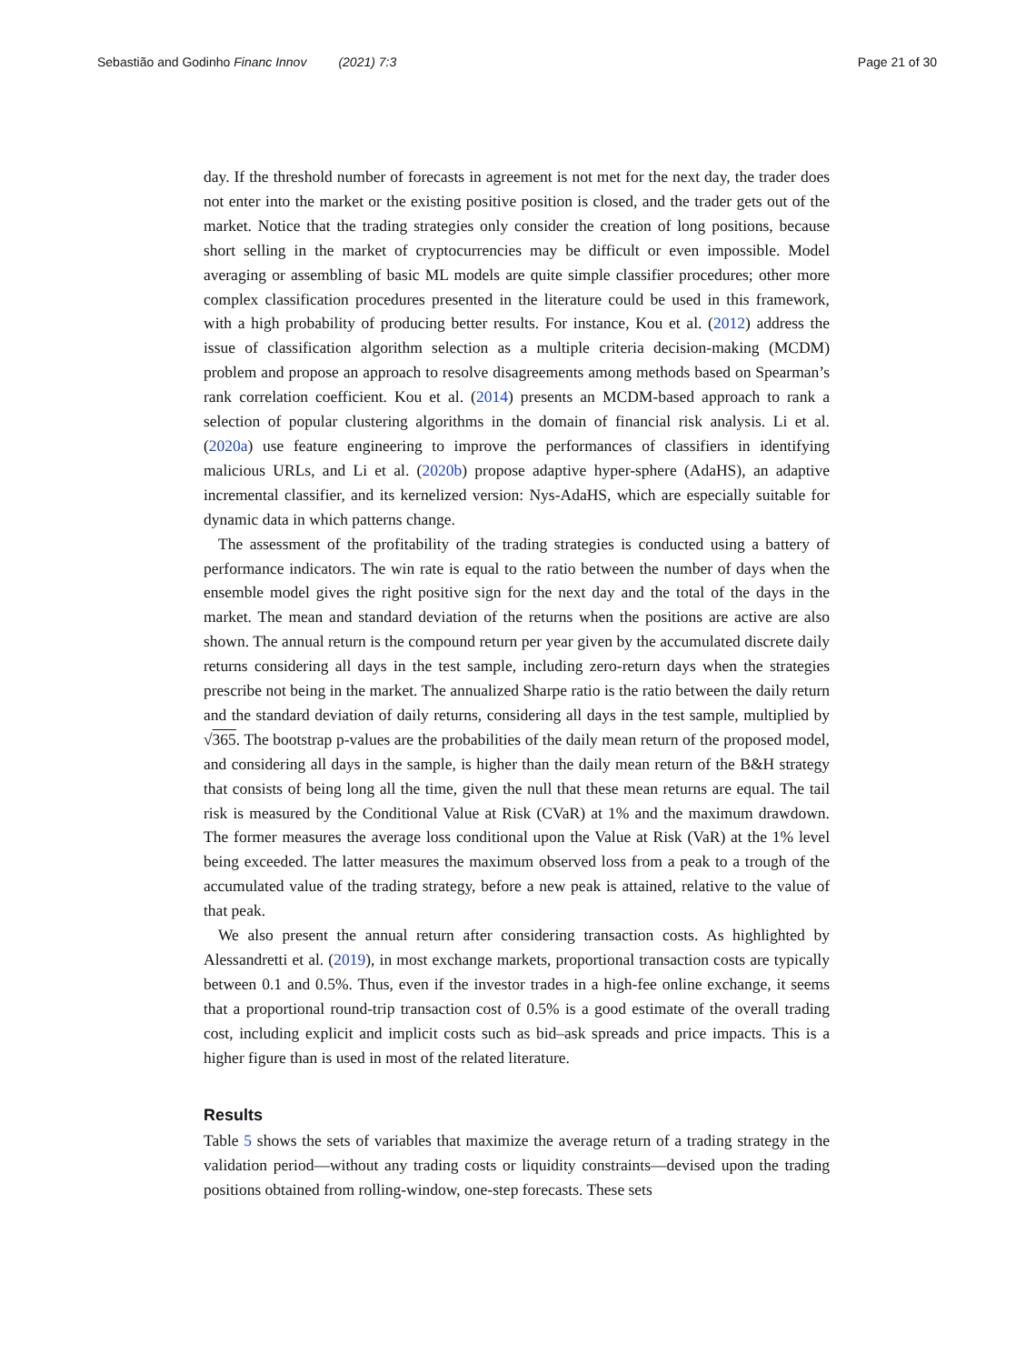Sebastião and Godinho Financ Innov (2021) 7:3 Page 21 of 30
day. If the threshold number of forecasts in agreement is not met for the next day, the trader does not enter into the market or the existing positive position is closed, and the trader gets out of the market. Notice that the trading strategies only consider the creation of long positions, because short selling in the market of cryptocurrencies may be difficult or even impossible. Model averaging or assembling of basic ML models are quite simple classifier procedures; other more complex classification procedures presented in the literature could be used in this framework, with a high probability of producing better results. For instance, Kou et al. (2012) address the issue of classification algorithm selection as a multiple criteria decision-making (MCDM) problem and propose an approach to resolve disagreements among methods based on Spearman’s rank correlation coefficient. Kou et al. (2014) presents an MCDM-based approach to rank a selection of popular clustering algorithms in the domain of financial risk analysis. Li et al. (2020a) use feature engineering to improve the performances of classifiers in identifying malicious URLs, and Li et al. (2020b) propose adaptive hyper-sphere (AdaHS), an adaptive incremental classifier, and its kernelized version: Nys-AdaHS, which are especially suitable for dynamic data in which patterns change.
The assessment of the profitability of the trading strategies is conducted using a battery of performance indicators. The win rate is equal to the ratio between the number of days when the ensemble model gives the right positive sign for the next day and the total of the days in the market. The mean and standard deviation of the returns when the positions are active are also shown. The annual return is the compound return per year given by the accumulated discrete daily returns considering all days in the test sample, including zero-return days when the strategies prescribe not being in the market. The annualized Sharpe ratio is the ratio between the daily return and the standard deviation of daily returns, considering all days in the test sample, multiplied by √365. The bootstrap p-values are the probabilities of the daily mean return of the proposed model, and considering all days in the sample, is higher than the daily mean return of the B&H strategy that consists of being long all the time, given the null that these mean returns are equal. The tail risk is measured by the Conditional Value at Risk (CVaR) at 1% and the maximum drawdown. The former measures the average loss conditional upon the Value at Risk (VaR) at the 1% level being exceeded. The latter measures the maximum observed loss from a peak to a trough of the accumulated value of the trading strategy, before a new peak is attained, relative to the value of that peak.
We also present the annual return after considering transaction costs. As highlighted by Alessandretti et al. (2019), in most exchange markets, proportional transaction costs are typically between 0.1 and 0.5%. Thus, even if the investor trades in a high-fee online exchange, it seems that a proportional round-trip transaction cost of 0.5% is a good estimate of the overall trading cost, including explicit and implicit costs such as bid–ask spreads and price impacts. This is a higher figure than is used in most of the related literature.
Results
Table 5 shows the sets of variables that maximize the average return of a trading strategy in the validation period—without any trading costs or liquidity constraints—devised upon the trading positions obtained from rolling-window, one-step forecasts. These sets